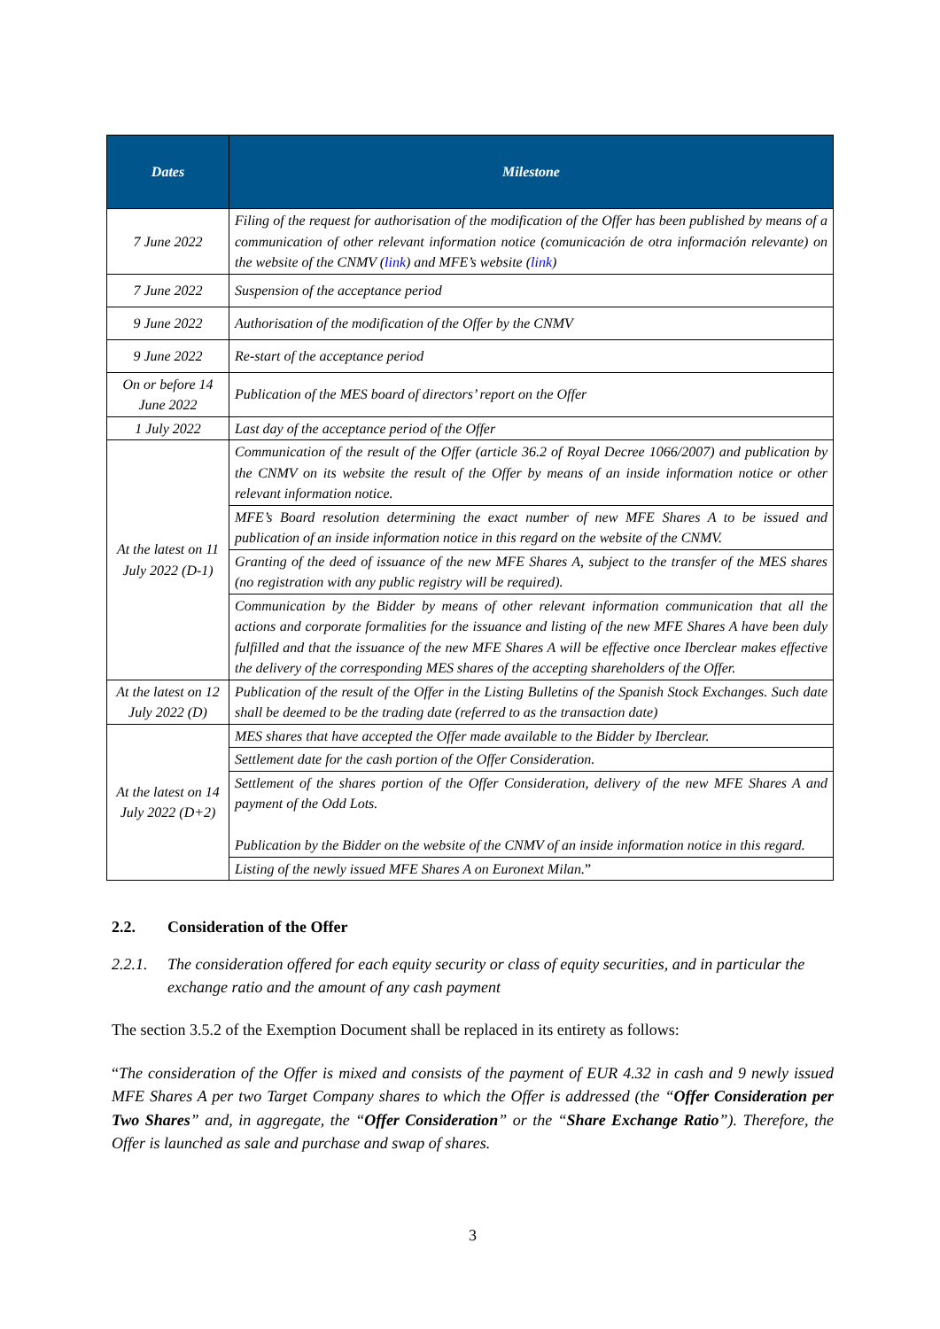| Dates | Milestone |
| --- | --- |
| 7 June 2022 | Filing of the request for authorisation of the modification of the Offer has been published by means of a communication of other relevant information notice (comunicación de otra información relevante) on the website of the CNMV ( link ) and MFE’s website ( link ) |
| 7 June 2022 | Suspension of the acceptance period |
| 9 June 2022 | Authorisation of the modification of the Offer by the CNMV |
| 9 June 2022 | Re-start of the acceptance period |
| On or before 14 June 2022 | Publication of the MES board of directors’ report on the Offer |
| 1 July 2022 | Last day of the acceptance period of the Offer |
| At the latest on 11 July 2022 (D-1) | Communication of the result of the Offer (article 36.2 of Royal Decree 1066/2007) and publication by the CNMV on its website the result of the Offer by means of an inside information notice or other relevant information notice. |
| | MFE’s Board resolution determining the exact number of new MFE Shares A to be issued and publication of an inside information notice in this regard on the website of the CNMV. |
| | Granting of the deed of issuance of the new MFE Shares A, subject to the transfer of the MES shares (no registration with any public registry will be required). |
| | Communication by the Bidder by means of other relevant information communication that all the actions and corporate formalities for the issuance and listing of the new MFE Shares A have been duly fulfilled and that the issuance of the new MFE Shares A will be effective once Iberclear makes effective the delivery of the corresponding MES shares of the accepting shareholders of the Offer. |
| At the latest on 12 July 2022 (D) | Publication of the result of the Offer in the Listing Bulletins of the Spanish Stock Exchanges. Such date shall be deemed to be the trading date (referred to as the transaction date) |
| At the latest on 14 July 2022 (D+2) | MES shares that have accepted the Offer made available to the Bidder by Iberclear. |
| | Settlement date for the cash portion of the Offer Consideration. |
| | Settlement of the shares portion of the Offer Consideration, delivery of the new MFE Shares A and payment of the Odd Lots. Publication by the Bidder on the website of the CNMV of an inside information notice in this regard. |
| | Listing of the newly issued MFE Shares A on Euronext Milan. ” |
2.2. Consideration of the Offer
2.2.1.
The consideration offered for each equity security or class of equity securities, and in particular the exchange ratio and the amount of any cash payment
The section 3.5.2 of the Exemption Document shall be replaced in its entirety as follows:
“The consideration of the Offer is mixed and consists of the payment of EUR 4.32 in cash and 9 newly issued MFE Shares A per two Target Company shares to which the Offer is addressed (the “Offer Consideration per Two Shares” and, in aggregate, the “Offer Consideration” or the “Share Exchange Ratio”). Therefore, the Offer is launched as sale and purchase and swap of shares.
3